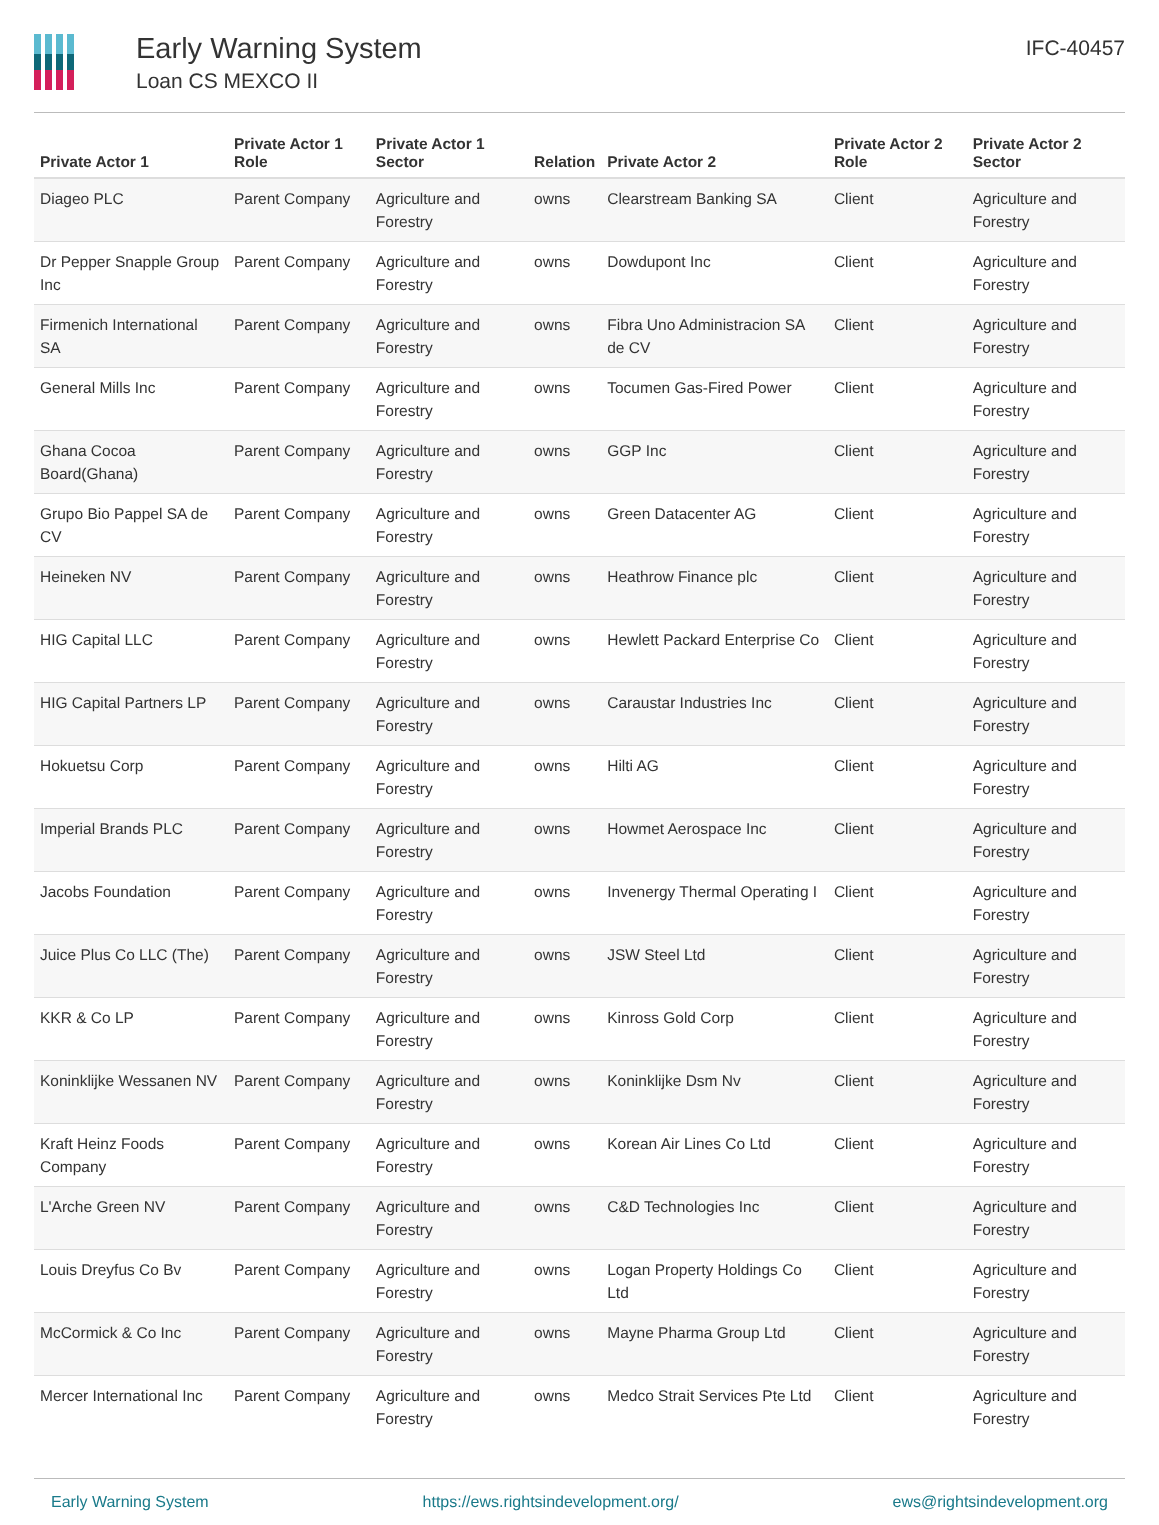Early Warning System
Loan CS MEXCO II
IFC-40457
| Private Actor 1 | Private Actor 1 Role | Private Actor 1 Sector | Relation | Private Actor 2 | Private Actor 2 Role | Private Actor 2 Sector |
| --- | --- | --- | --- | --- | --- | --- |
| Diageo PLC | Parent Company | Agriculture and Forestry | owns | Clearstream Banking SA | Client | Agriculture and Forestry |
| Dr Pepper Snapple Group Inc | Parent Company | Agriculture and Forestry | owns | Dowdupont Inc | Client | Agriculture and Forestry |
| Firmenich International SA | Parent Company | Agriculture and Forestry | owns | Fibra Uno Administracion SA de CV | Client | Agriculture and Forestry |
| General Mills Inc | Parent Company | Agriculture and Forestry | owns | Tocumen Gas-Fired Power | Client | Agriculture and Forestry |
| Ghana Cocoa Board(Ghana) | Parent Company | Agriculture and Forestry | owns | GGP Inc | Client | Agriculture and Forestry |
| Grupo Bio Pappel SA de CV | Parent Company | Agriculture and Forestry | owns | Green Datacenter AG | Client | Agriculture and Forestry |
| Heineken NV | Parent Company | Agriculture and Forestry | owns | Heathrow Finance plc | Client | Agriculture and Forestry |
| HIG Capital LLC | Parent Company | Agriculture and Forestry | owns | Hewlett Packard Enterprise Co | Client | Agriculture and Forestry |
| HIG Capital Partners LP | Parent Company | Agriculture and Forestry | owns | Caraustar Industries Inc | Client | Agriculture and Forestry |
| Hokuetsu Corp | Parent Company | Agriculture and Forestry | owns | Hilti AG | Client | Agriculture and Forestry |
| Imperial Brands PLC | Parent Company | Agriculture and Forestry | owns | Howmet Aerospace Inc | Client | Agriculture and Forestry |
| Jacobs Foundation | Parent Company | Agriculture and Forestry | owns | Invenergy Thermal Operating I | Client | Agriculture and Forestry |
| Juice Plus Co LLC (The) | Parent Company | Agriculture and Forestry | owns | JSW Steel Ltd | Client | Agriculture and Forestry |
| KKR & Co LP | Parent Company | Agriculture and Forestry | owns | Kinross Gold Corp | Client | Agriculture and Forestry |
| Koninklijke Wessanen NV | Parent Company | Agriculture and Forestry | owns | Koninklijke Dsm Nv | Client | Agriculture and Forestry |
| Kraft Heinz Foods Company | Parent Company | Agriculture and Forestry | owns | Korean Air Lines Co Ltd | Client | Agriculture and Forestry |
| L'Arche Green NV | Parent Company | Agriculture and Forestry | owns | C&D Technologies Inc | Client | Agriculture and Forestry |
| Louis Dreyfus Co Bv | Parent Company | Agriculture and Forestry | owns | Logan Property Holdings Co Ltd | Client | Agriculture and Forestry |
| McCormick & Co Inc | Parent Company | Agriculture and Forestry | owns | Mayne Pharma Group Ltd | Client | Agriculture and Forestry |
| Mercer International Inc | Parent Company | Agriculture and Forestry | owns | Medco Strait Services Pte Ltd | Client | Agriculture and Forestry |
Early Warning System https://ews.rightsindevelopment.org/ ews@rightsindevelopment.org